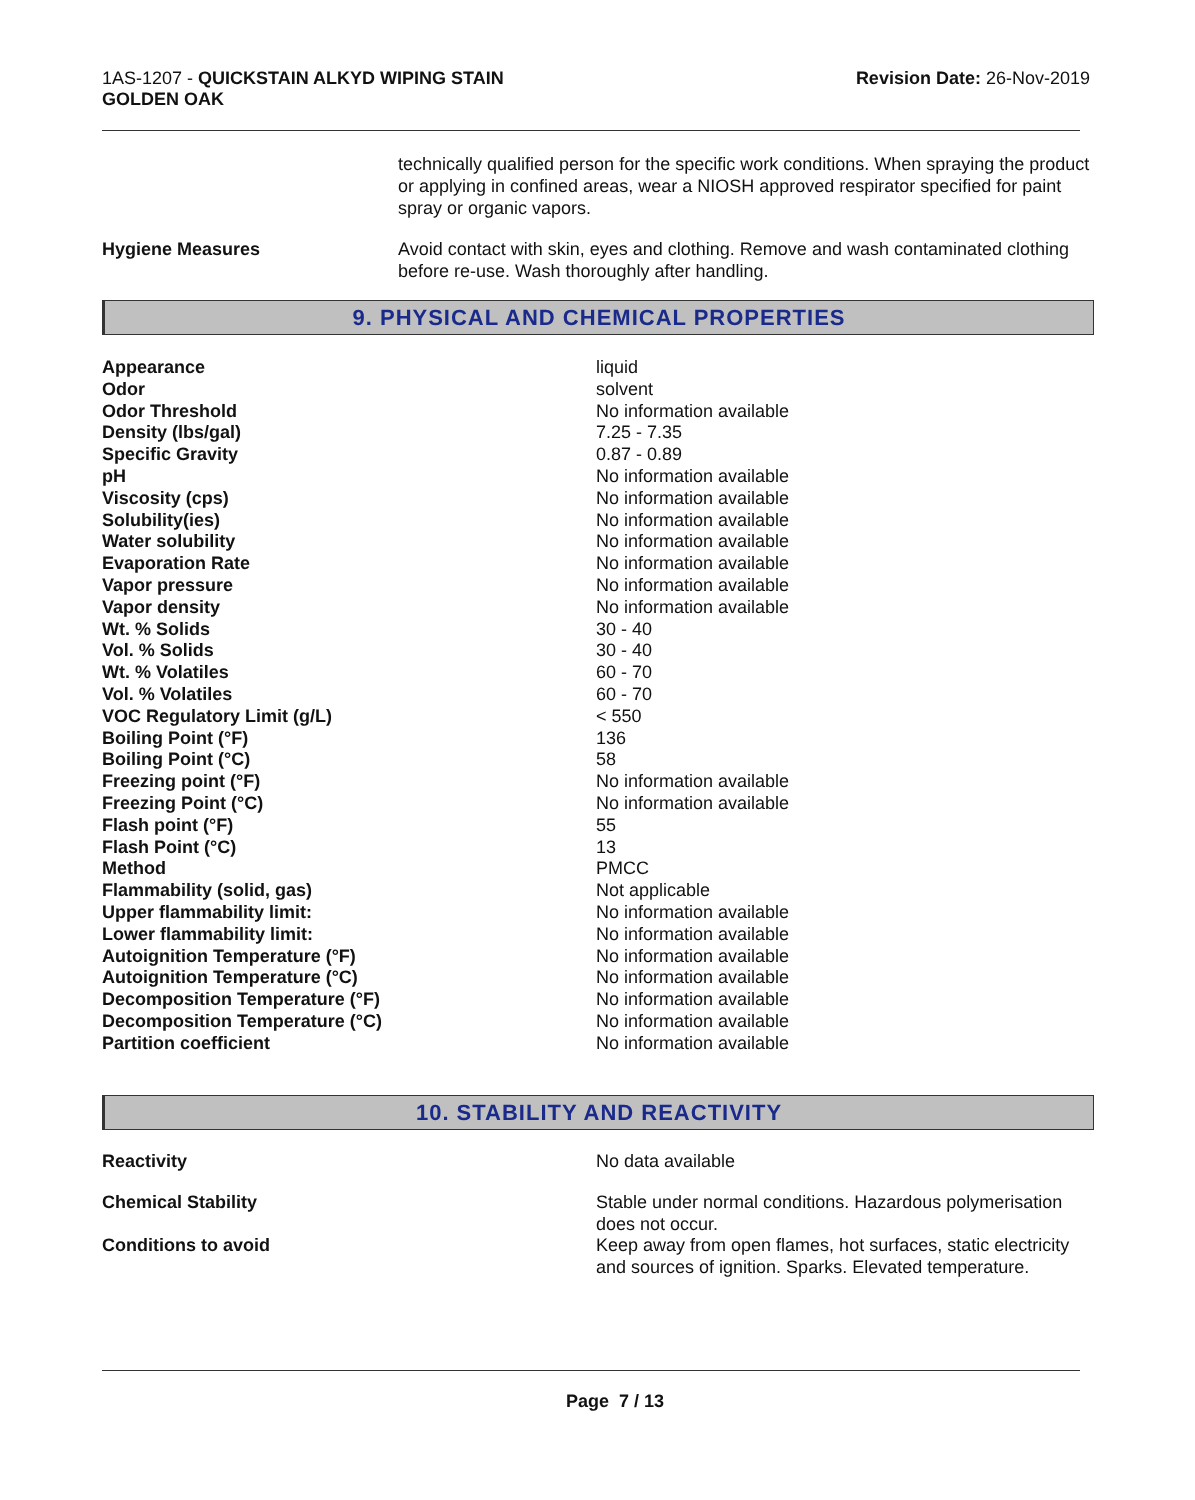1AS-1207 - QUICKSTAIN ALKYD WIPING STAIN
GOLDEN OAK
Revision Date: 26-Nov-2019
technically qualified person for the specific work conditions. When spraying the product or applying in confined areas, wear a NIOSH approved respirator specified for paint spray or organic vapors.
Hygiene Measures Avoid contact with skin, eyes and clothing. Remove and wash contaminated clothing before re-use. Wash thoroughly after handling.
9. PHYSICAL AND CHEMICAL PROPERTIES
| Appearance | liquid |
| Odor | solvent |
| Odor Threshold | No information available |
| Density (lbs/gal) | 7.25 - 7.35 |
| Specific Gravity | 0.87 - 0.89 |
| pH | No information available |
| Viscosity (cps) | No information available |
| Solubility(ies) | No information available |
| Water solubility | No information available |
| Evaporation Rate | No information available |
| Vapor pressure | No information available |
| Vapor density | No information available |
| Wt. % Solids | 30 - 40 |
| Vol. % Solids | 30 - 40 |
| Wt. % Volatiles | 60 - 70 |
| Vol. % Volatiles | 60 - 70 |
| VOC Regulatory Limit (g/L) | < 550 |
| Boiling Point (°F) | 136 |
| Boiling Point (°C) | 58 |
| Freezing point (°F) | No information available |
| Freezing Point (°C) | No information available |
| Flash point (°F) | 55 |
| Flash Point (°C) | 13 |
| Method | PMCC |
| Flammability (solid, gas) | Not applicable |
| Upper flammability limit: | No information available |
| Lower flammability limit: | No information available |
| Autoignition Temperature (°F) | No information available |
| Autoignition Temperature (°C) | No information available |
| Decomposition Temperature (°F) | No information available |
| Decomposition Temperature (°C) | No information available |
| Partition coefficient | No information available |
10. STABILITY AND REACTIVITY
| Reactivity | No data available |
| Chemical Stability | Stable under normal conditions. Hazardous polymerisation does not occur. |
| Conditions to avoid | Keep away from open flames, hot surfaces, static electricity and sources of ignition. Sparks. Elevated temperature. |
Page 7 / 13